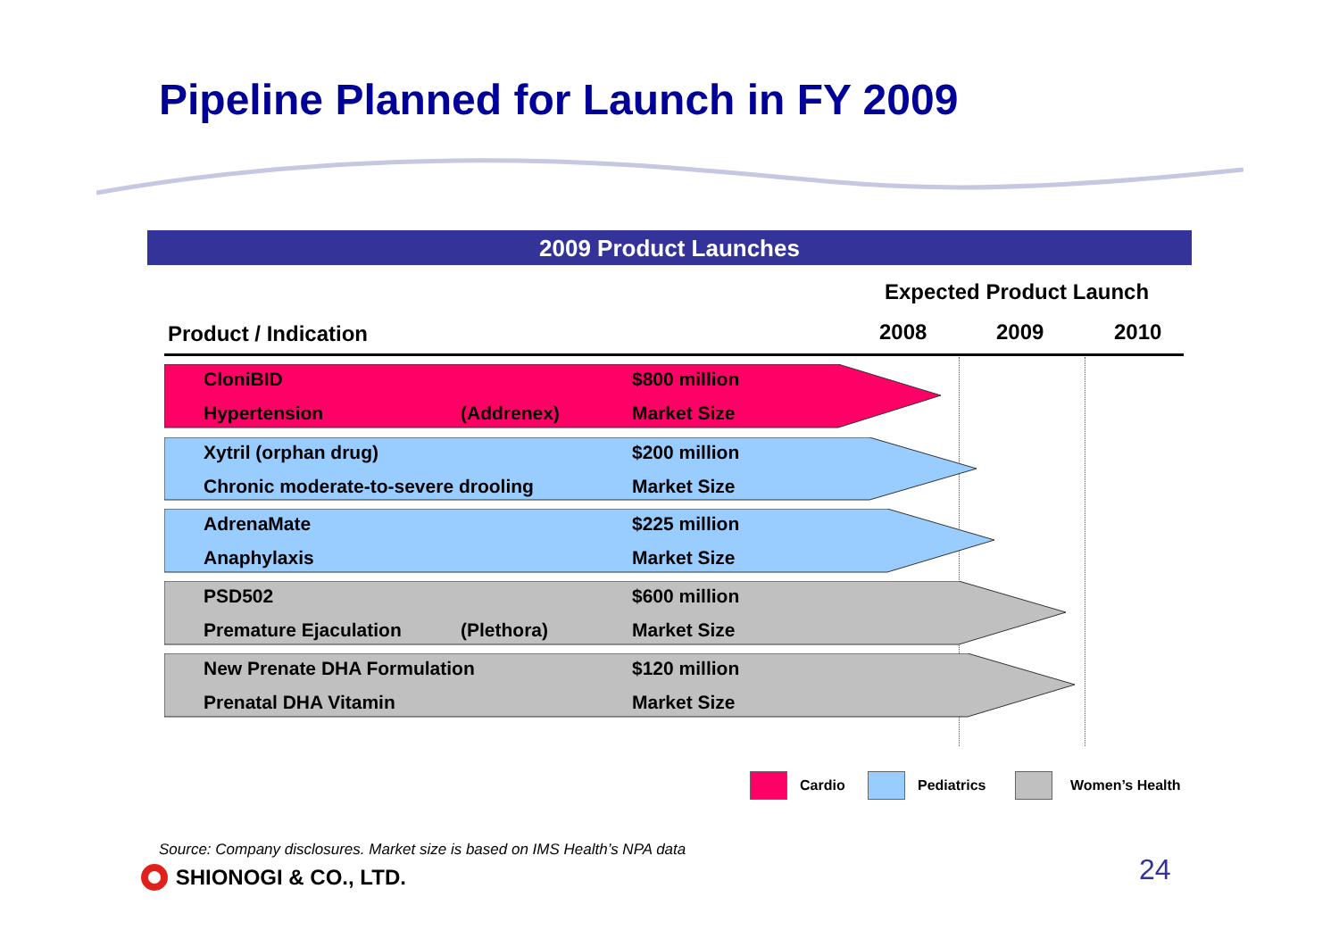Pipeline Planned for Launch in FY 2009
2009 Product Launches
Expected Product Launch
Product / Indication 2008 2009 2010
CloniBID $800 million
Hypertension (Addrenex) Market Size
Xytril (orphan drug) $200 million
Chronic moderate-to-severe drooling Market Size
AdrenaMate $225 million
Anaphylaxis Market Size
PSD502 $600 million
Premature Ejaculation (Plethora) Market Size
New Prenate DHA Formulation $120 million
Prenatal DHA Vitamin Market Size
Cardio Pediatrics Women’s Health
Source: Company disclosures. Market size is based on IMS Health’s NPA data
SHIONOGI & CO., LTD. 24